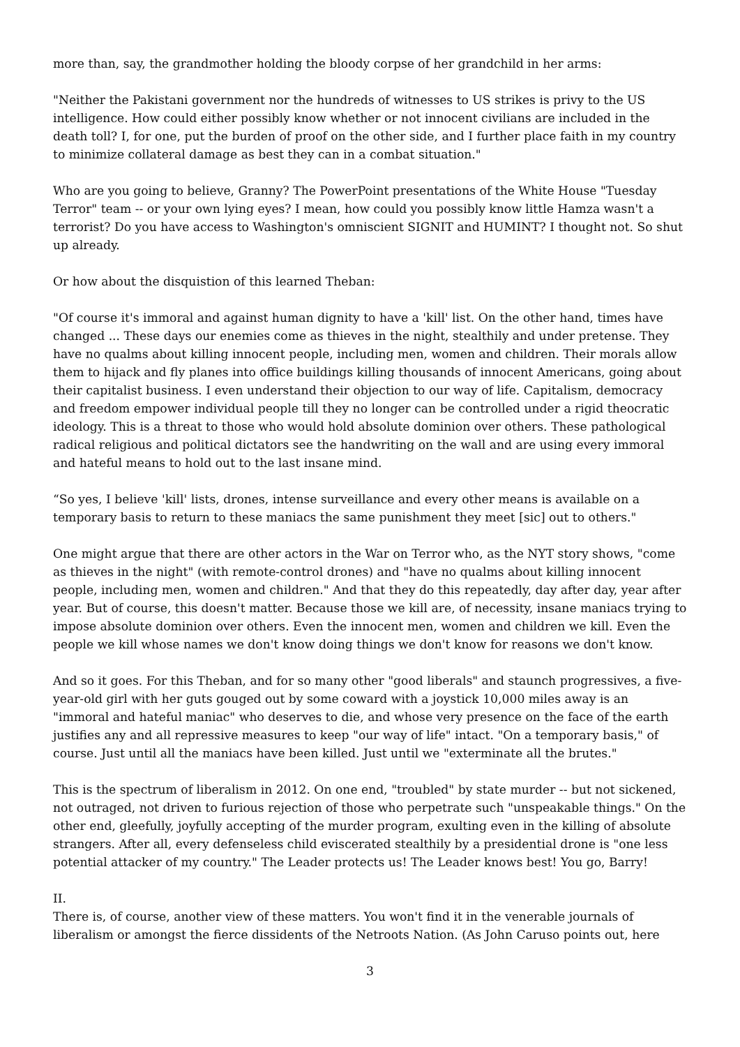more than, say, the grandmother holding the bloody corpse of her grandchild in her arms:
"Neither the Pakistani government nor the hundreds of witnesses to US strikes is privy to the US intelligence. How could either possibly know whether or not innocent civilians are included in the death toll? I, for one, put the burden of proof on the other side, and I further place faith in my country to minimize collateral damage as best they can in a combat situation."
Who are you going to believe, Granny? The PowerPoint presentations of the White House "Tuesday Terror" team -- or your own lying eyes? I mean, how could you possibly know little Hamza wasn't a terrorist? Do you have access to Washington's omniscient SIGNIT and HUMINT? I thought not. So shut up already.
Or how about the disquistion of this learned Theban:
"Of course it's immoral and against human dignity to have a 'kill' list. On the other hand, times have changed ... These days our enemies come as thieves in the night, stealthily and under pretense. They have no qualms about killing innocent people, including men, women and children. Their morals allow them to hijack and fly planes into office buildings killing thousands of innocent Americans, going about their capitalist business. I even understand their objection to our way of life. Capitalism, democracy and freedom empower individual people till they no longer can be controlled under a rigid theocratic ideology. This is a threat to those who would hold absolute dominion over others. These pathological radical religious and political dictators see the handwriting on the wall and are using every immoral and hateful means to hold out to the last insane mind.
“So yes, I believe 'kill' lists, drones, intense surveillance and every other means is available on a temporary basis to return to these maniacs the same punishment they meet [sic] out to others."
One might argue that there are other actors in the War on Terror who, as the NYT story shows, "come as thieves in the night" (with remote-control drones) and "have no qualms about killing innocent people, including men, women and children." And that they do this repeatedly, day after day, year after year. But of course, this doesn't matter. Because those we kill are, of necessity, insane maniacs trying to impose absolute dominion over others. Even the innocent men, women and children we kill. Even the people we kill whose names we don't know doing things we don't know for reasons we don't know.
And so it goes. For this Theban, and for so many other "good liberals" and staunch progressives, a five-year-old girl with her guts gouged out by some coward with a joystick 10,000 miles away is an "immoral and hateful maniac" who deserves to die, and whose very presence on the face of the earth justifies any and all repressive measures to keep "our way of life" intact. "On a temporary basis," of course. Just until all the maniacs have been killed. Just until we "exterminate all the brutes."
This is the spectrum of liberalism in 2012. On one end, "troubled" by state murder -- but not sickened, not outraged, not driven to furious rejection of those who perpetrate such "unspeakable things." On the other end, gleefully, joyfully accepting of the murder program, exulting even in the killing of absolute strangers. After all, every defenseless child eviscerated stealthily by a presidential drone is "one less potential attacker of my country." The Leader protects us! The Leader knows best! You go, Barry!
II.
There is, of course, another view of these matters. You won't find it in the venerable journals of liberalism or amongst the fierce dissidents of the Netroots Nation. (As John Caruso points out, here
3